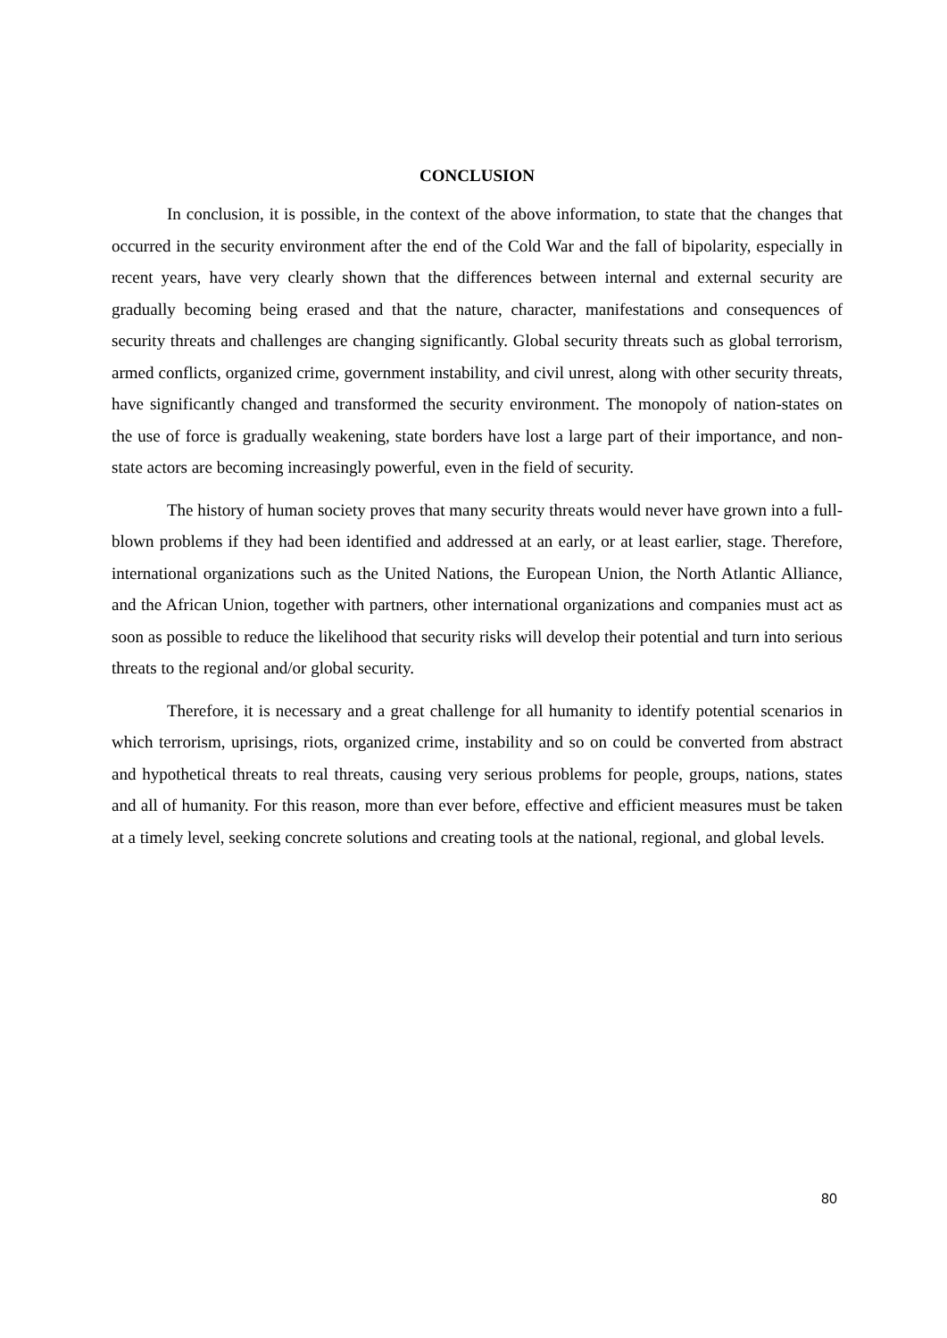CONCLUSION
In conclusion, it is possible, in the context of the above information, to state that the changes that occurred in the security environment after the end of the Cold War and the fall of bipolarity, especially in recent years, have very clearly shown that the differences between internal and external security are gradually becoming being erased and that the nature, character, manifestations and consequences of security threats and challenges are changing significantly. Global security threats such as global terrorism, armed conflicts, organized crime, government instability, and civil unrest, along with other security threats, have significantly changed and transformed the security environment. The monopoly of nation-states on the use of force is gradually weakening, state borders have lost a large part of their importance, and non-state actors are becoming increasingly powerful, even in the field of security.
The history of human society proves that many security threats would never have grown into a full-blown problems if they had been identified and addressed at an early, or at least earlier, stage. Therefore, international organizations such as the United Nations, the European Union, the North Atlantic Alliance, and the African Union, together with partners, other international organizations and companies must act as soon as possible to reduce the likelihood that security risks will develop their potential and turn into serious threats to the regional and/or global security.
Therefore, it is necessary and a great challenge for all humanity to identify potential scenarios in which terrorism, uprisings, riots, organized crime, instability and so on could be converted from abstract and hypothetical threats to real threats, causing very serious problems for people, groups, nations, states and all of humanity. For this reason, more than ever before, effective and efficient measures must be taken at a timely level, seeking concrete solutions and creating tools at the national, regional, and global levels.
80